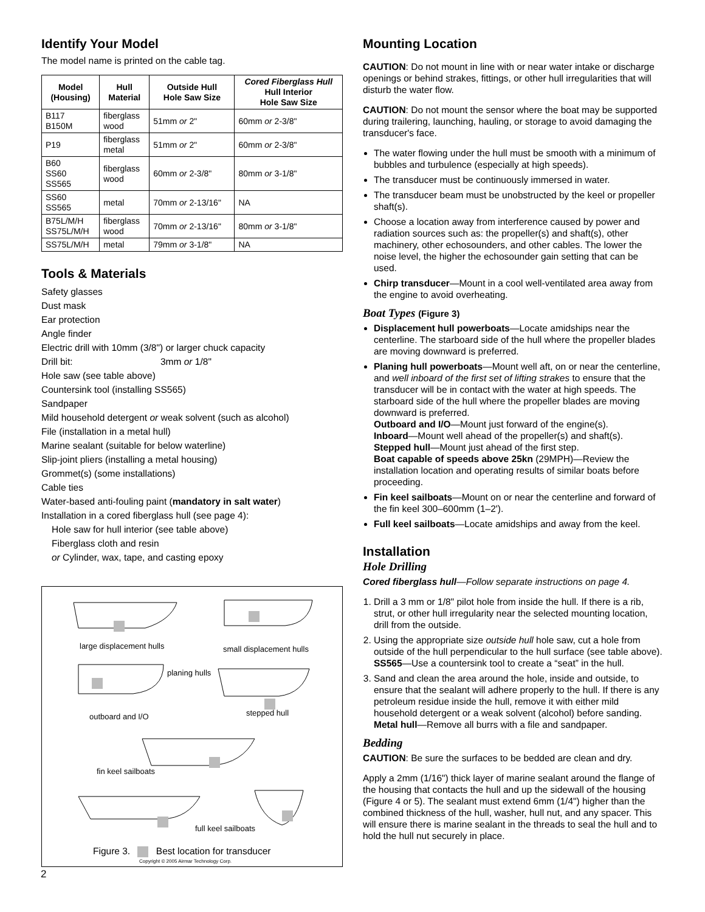Identify Your Model
The model name is printed on the cable tag.
| Model (Housing) | Hull Material | Outside Hull Hole Saw Size | Cored Fiberglass Hull Hull Interior Hole Saw Size |
| --- | --- | --- | --- |
| B117 B150M | fiberglass wood | 51mm or 2" | 60mm or 2-3/8" |
| P19 | fiberglass metal | 51mm or 2" | 60mm or 2-3/8" |
| B60 SS60 SS565 | fiberglass wood | 60mm or 2-3/8" | 80mm or 3-1/8" |
| SS60 SS565 | metal | 70mm or 2-13/16" | NA |
| B75L/M/H SS75L/M/H | fiberglass wood | 70mm or 2-13/16" | 80mm or 3-1/8" |
| SS75L/M/H | metal | 79mm or 3-1/8" | NA |
Tools & Materials
Safety glasses
Dust mask
Ear protection
Angle finder
Electric drill with 10mm (3/8") or larger chuck capacity
Drill bit: 3mm or 1/8"
Hole saw (see table above)
Countersink tool (installing SS565)
Sandpaper
Mild household detergent or weak solvent (such as alcohol)
File (installation in a metal hull)
Marine sealant (suitable for below waterline)
Slip-joint pliers (installing a metal housing)
Grommet(s) (some installations)
Cable ties
Water-based anti-fouling paint (mandatory in salt water)
Installation in a cored fiberglass hull (see page 4):
Hole saw for hull interior (see table above)
Fiberglass cloth and resin
or Cylinder, wax, tape, and casting epoxy
large displacement hulls small displacement hulls
planing hulls
outboard and I/O stepped hull
fin keel sailboats
full keel sailboats
Figure 3. Best location for transducer
Copyright © 2005 Airmar Technology Corp.
2
Mounting Location
CAUTION: Do not mount in line with or near water intake or discharge openings or behind strakes, fittings, or other hull irregularities that will disturb the water flow.
CAUTION: Do not mount the sensor where the boat may be supported during trailering, launching, hauling, or storage to avoid damaging the transducer's face.
The water flowing under the hull must be smooth with a minimum of bubbles and turbulence (especially at high speeds).
The transducer must be continuously immersed in water.
The transducer beam must be unobstructed by the keel or propeller shaft(s).
Choose a location away from interference caused by power and radiation sources such as: the propeller(s) and shaft(s), other machinery, other echosounders, and other cables. The lower the noise level, the higher the echosounder gain setting that can be used.
Chirp transducer—Mount in a cool well-ventilated area away from the engine to avoid overheating.
Boat Types (Figure 3)
Displacement hull powerboats—Locate amidships near the centerline. The starboard side of the hull where the propeller blades are moving downward is preferred.
Planing hull powerboats—Mount well aft, on or near the centerline, and well inboard of the first set of lifting strakes to ensure that the transducer will be in contact with the water at high speeds. The starboard side of the hull where the propeller blades are moving downward is preferred.
Outboard and I/O—Mount just forward of the engine(s).
Inboard—Mount well ahead of the propeller(s) and shaft(s).
Stepped hull—Mount just ahead of the first step.
Boat capable of speeds above 25kn (29MPH)—Review the installation location and operating results of similar boats before proceeding.
Fin keel sailboats—Mount on or near the centerline and forward of the fin keel 300–600mm (1–2').
Full keel sailboats—Locate amidships and away from the keel.
Installation
Hole Drilling
Cored fiberglass hull—Follow separate instructions on page 4.
1. Drill a 3 mm or 1/8" pilot hole from inside the hull. If there is a rib, strut, or other hull irregularity near the selected mounting location, drill from the outside.
2. Using the appropriate size outside hull hole saw, cut a hole from outside of the hull perpendicular to the hull surface (see table above).
SS565—Use a countersink tool to create a “seat” in the hull.
3. Sand and clean the area around the hole, inside and outside, to ensure that the sealant will adhere properly to the hull. If there is any petroleum residue inside the hull, remove it with either mild household detergent or a weak solvent (alcohol) before sanding.
Metal hull—Remove all burrs with a file and sandpaper.
Bedding
CAUTION: Be sure the surfaces to be bedded are clean and dry.
Apply a 2mm (1/16") thick layer of marine sealant around the flange of the housing that contacts the hull and up the sidewall of the housing (Figure 4 or 5). The sealant must extend 6mm (1/4") higher than the combined thickness of the hull, washer, hull nut, and any spacer. This will ensure there is marine sealant in the threads to seal the hull and to hold the hull nut securely in place.